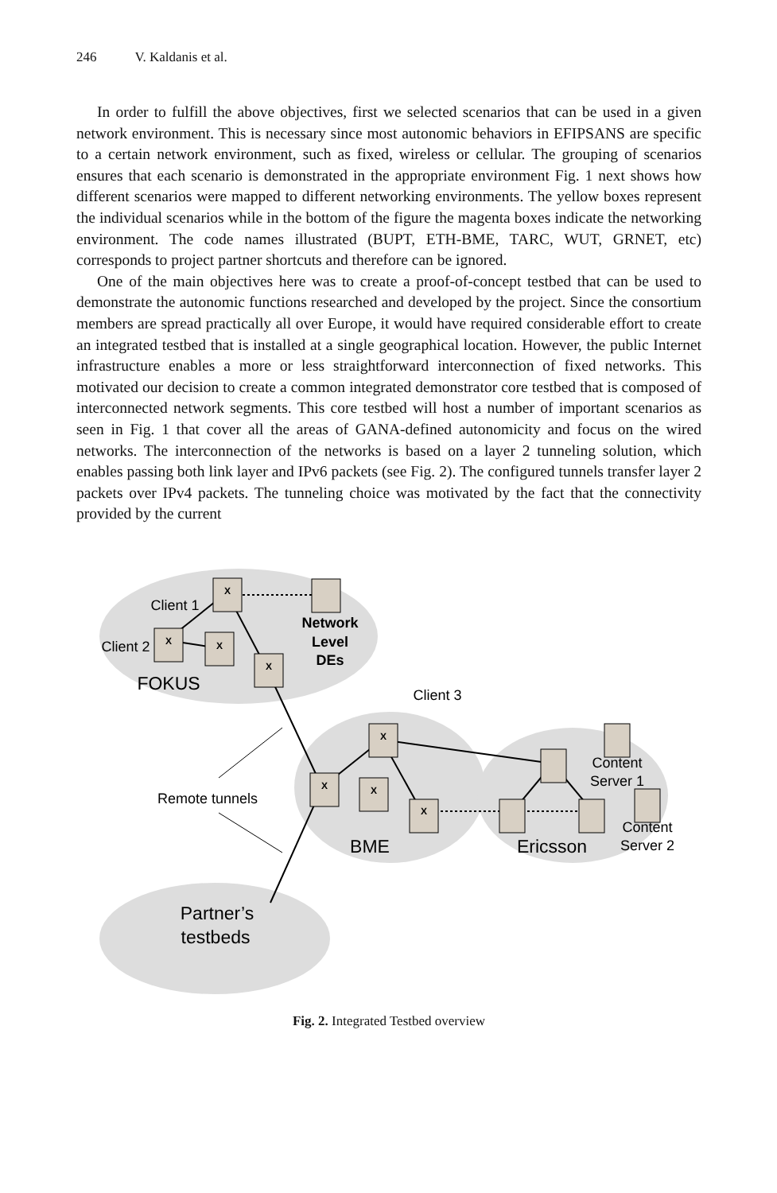246 V. Kaldanis et al.
In order to fulfill the above objectives, first we selected scenarios that can be used in a given network environment. This is necessary since most autonomic behaviors in EFIPSANS are specific to a certain network environment, such as fixed, wireless or cellular. The grouping of scenarios ensures that each scenario is demonstrated in the appropriate environment Fig. 1 next shows how different scenarios were mapped to different networking environments. The yellow boxes represent the individual scenarios while in the bottom of the figure the magenta boxes indicate the networking environment. The code names illustrated (BUPT, ETH-BME, TARC, WUT, GRNET, etc) corresponds to project partner shortcuts and therefore can be ignored.
One of the main objectives here was to create a proof-of-concept testbed that can be used to demonstrate the autonomic functions researched and developed by the project. Since the consortium members are spread practically all over Europe, it would have required considerable effort to create an integrated testbed that is installed at a single geographical location. However, the public Internet infrastructure enables a more or less straightforward interconnection of fixed networks. This motivated our decision to create a common integrated demonstrator core testbed that is composed of interconnected network segments. This core testbed will host a number of important scenarios as seen in Fig. 1 that cover all the areas of GANA-defined autonomicity and focus on the wired networks. The interconnection of the networks is based on a layer 2 tunneling solution, which enables passing both link layer and IPv6 packets (see Fig. 2). The configured tunnels transfer layer 2 packets over IPv4 packets. The tunneling choice was motivated by the fact that the connectivity provided by the current
X
X
X
X
X
X
X
X
Client 1
Client 2
Client 3
Network
Level
DEs
FOKUS
Remote tunnels
BME
Ericsson
Content
Server 1
Content
Server 2
Partner’s
testbeds
Fig. 2. Integrated Testbed overview